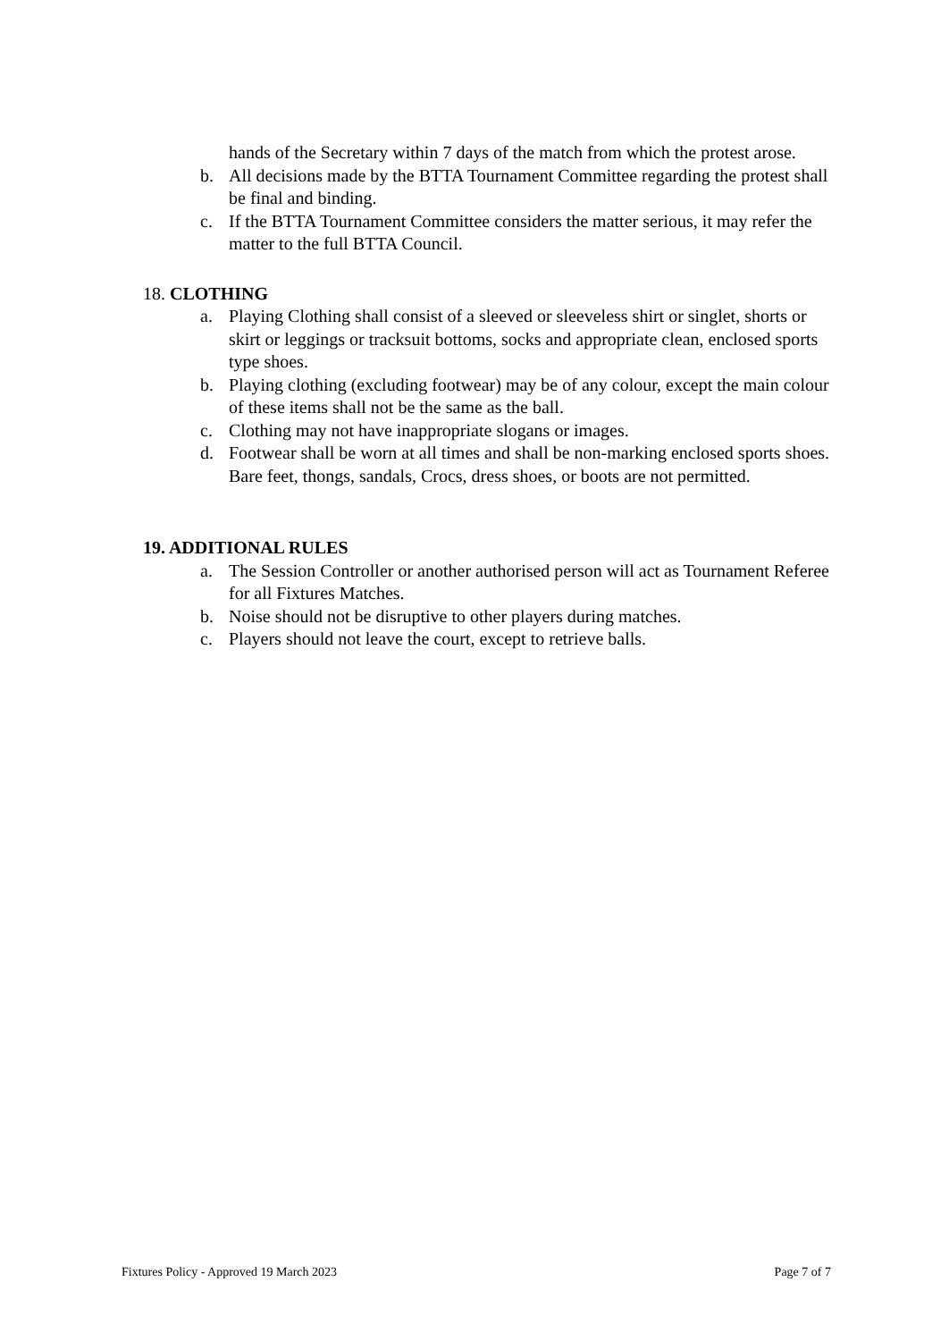hands of the Secretary within 7 days of the match from which the protest arose.
b. All decisions made by the BTTA Tournament Committee regarding the protest shall be final and binding.
c. If the BTTA Tournament Committee considers the matter serious, it may refer the matter to the full BTTA Council.
18. CLOTHING
a. Playing Clothing shall consist of a sleeved or sleeveless shirt or singlet, shorts or skirt or leggings or tracksuit bottoms, socks and appropriate clean, enclosed sports type shoes.
b. Playing clothing (excluding footwear) may be of any colour, except the main colour of these items shall not be the same as the ball.
c. Clothing may not have inappropriate slogans or images.
d. Footwear shall be worn at all times and shall be non-marking enclosed sports shoes. Bare feet, thongs, sandals, Crocs, dress shoes, or boots are not permitted.
19. ADDITIONAL RULES
a. The Session Controller or another authorised person will act as Tournament Referee for all Fixtures Matches.
b. Noise should not be disruptive to other players during matches.
c. Players should not leave the court, except to retrieve balls.
Fixtures Policy - Approved 19 March 2023 Page 7 of 7